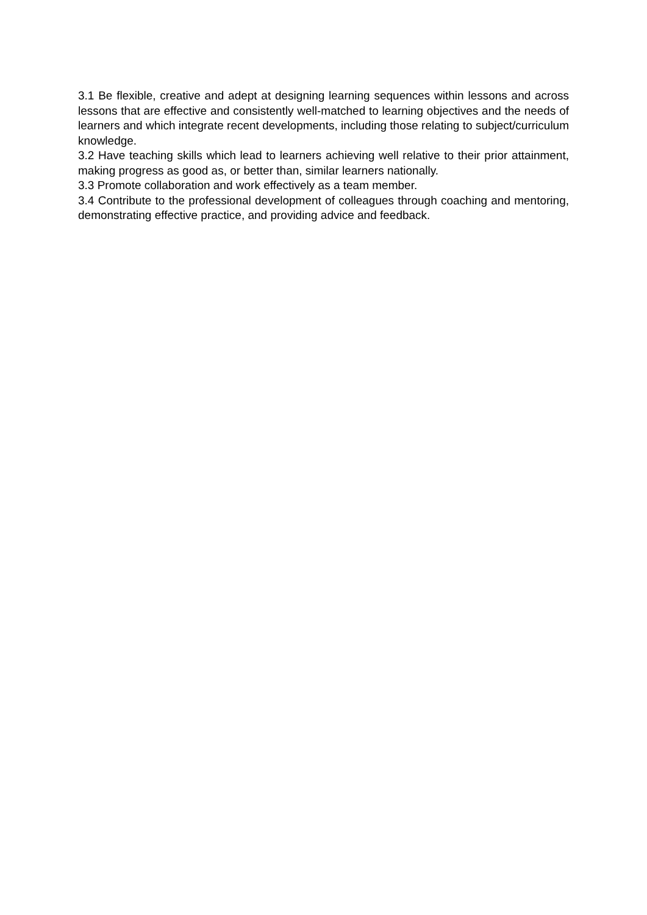3.1 Be flexible, creative and adept at designing learning sequences within lessons and across lessons that are effective and consistently well-matched to learning objectives and the needs of learners and which integrate recent developments, including those relating to subject/curriculum knowledge.
3.2 Have teaching skills which lead to learners achieving well relative to their prior attainment, making progress as good as, or better than, similar learners nationally.
3.3 Promote collaboration and work effectively as a team member.
3.4 Contribute to the professional development of colleagues through coaching and mentoring, demonstrating effective practice, and providing advice and feedback.